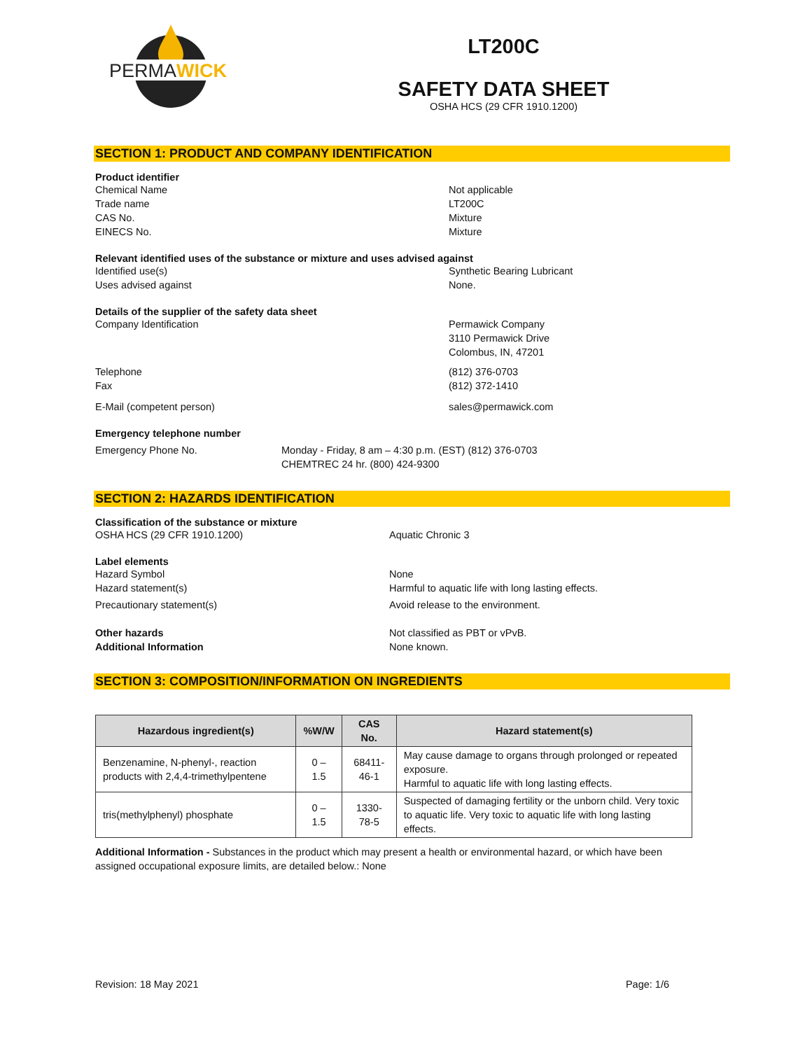PERMAWICK
LT200C
SAFETY DATA SHEET
OSHA HCS (29 CFR 1910.1200)
SECTION 1: PRODUCT AND COMPANY IDENTIFICATION
Product identifier
Chemical Name Not applicable
Trade name LT200C
CAS No. Mixture
EINECS No. Mixture
Relevant identified uses of the substance or mixture and uses advised against
Identified use(s) Synthetic Bearing Lubricant
Uses advised against None.
Details of the supplier of the safety data sheet
Company Identification Permawick Company
3110 Permawick Drive
Colombus, IN, 47201
Telephone (812) 376-0703
Fax (812) 372-1410
E-Mail (competent person) sales@permawick.com
Emergency telephone number
Emergency Phone No. Monday - Friday, 8 am – 4:30 p.m. (EST) (812) 376-0703
CHEMTREC 24 hr. (800) 424-9300
SECTION 2: HAZARDS IDENTIFICATION
Classification of the substance or mixture
OSHA HCS (29 CFR 1910.1200) Aquatic Chronic 3
Label elements
Hazard Symbol None
Hazard statement(s) Harmful to aquatic life with long lasting effects.
Precautionary statement(s) Avoid release to the environment.
Other hazards Not classified as PBT or vPvB.
Additional Information None known.
SECTION 3: COMPOSITION/INFORMATION ON INGREDIENTS
| Hazardous ingredient(s) | %W/W | CAS No. | Hazard statement(s) |
| --- | --- | --- | --- |
| Benzenamine, N-phenyl-, reaction products with 2,4,4-trimethylpentene | 0 – 1.5 | 68411-46-1 | May cause damage to organs through prolonged or repeated exposure. Harmful to aquatic life with long lasting effects. |
| tris(methylphenyl) phosphate | 0 – 1.5 | 1330-78-5 | Suspected of damaging fertility or the unborn child. Very toxic to aquatic life. Very toxic to aquatic life with long lasting effects. |
Additional Information - Substances in the product which may present a health or environmental hazard, or which have been assigned occupational exposure limits, are detailed below.: None
Revision: 18 May 2021 Page: 1/6